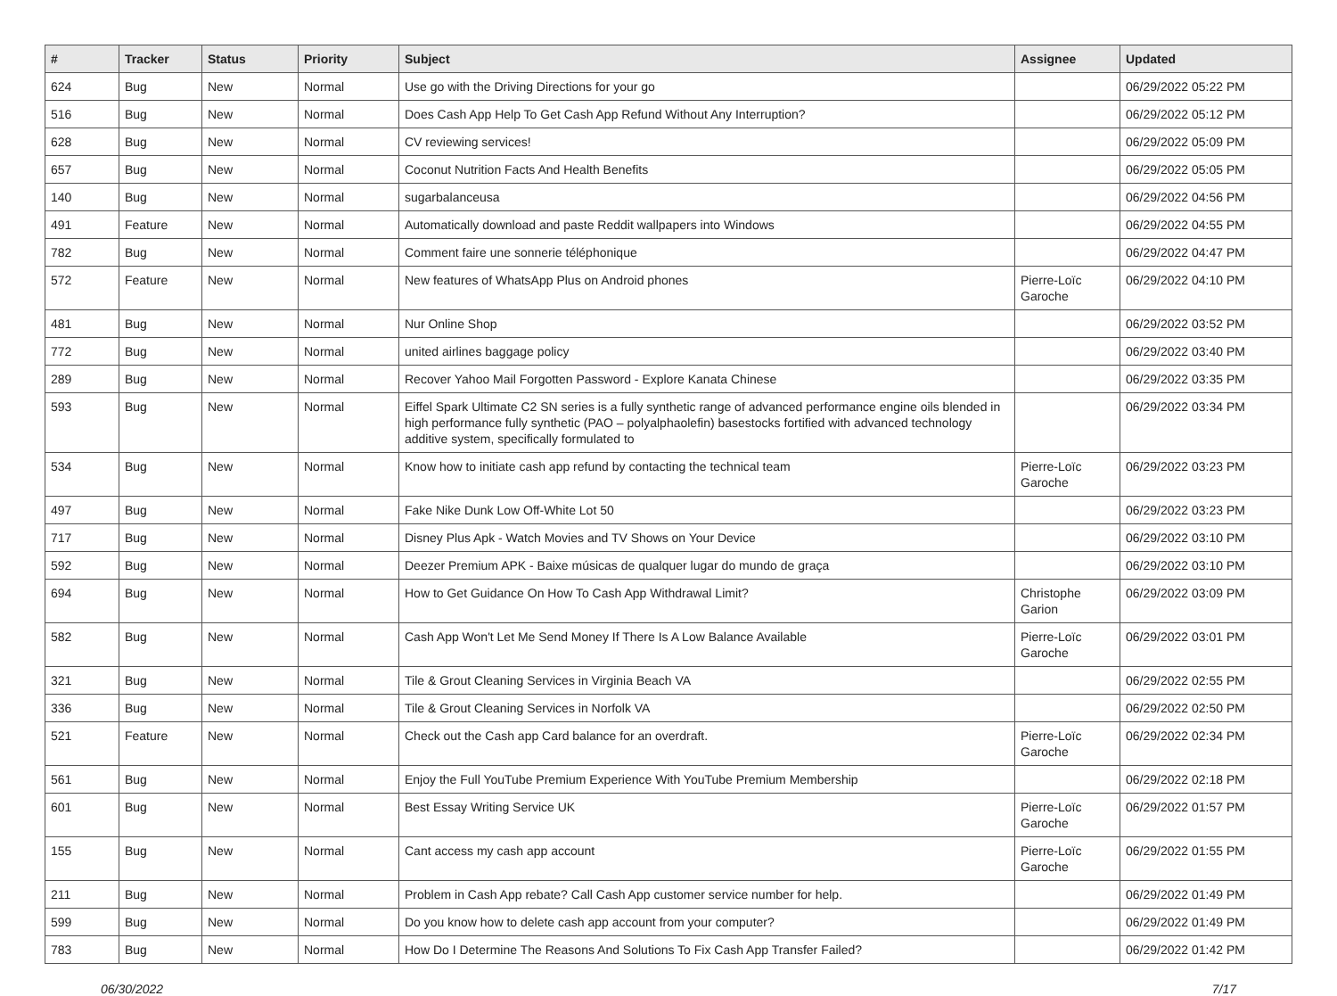| # | Tracker | Status | Priority | Subject | Assignee | Updated |
| --- | --- | --- | --- | --- | --- | --- |
| 624 | Bug | New | Normal | Use go with the Driving Directions for your go | | 06/29/2022 05:22 PM |
| 516 | Bug | New | Normal | Does Cash App Help To Get Cash App Refund Without Any Interruption? | | 06/29/2022 05:12 PM |
| 628 | Bug | New | Normal | CV reviewing services! | | 06/29/2022 05:09 PM |
| 657 | Bug | New | Normal | Coconut Nutrition Facts And Health Benefits | | 06/29/2022 05:05 PM |
| 140 | Bug | New | Normal | sugarbalanceusa | | 06/29/2022 04:56 PM |
| 491 | Feature | New | Normal | Automatically download and paste Reddit wallpapers into Windows | | 06/29/2022 04:55 PM |
| 782 | Bug | New | Normal | Comment faire une sonnerie téléphonique | | 06/29/2022 04:47 PM |
| 572 | Feature | New | Normal | New features of WhatsApp Plus on Android phones | Pierre-Loïc Garoche | 06/29/2022 04:10 PM |
| 481 | Bug | New | Normal | Nur Online Shop | | 06/29/2022 03:52 PM |
| 772 | Bug | New | Normal | united airlines baggage policy | | 06/29/2022 03:40 PM |
| 289 | Bug | New | Normal | Recover Yahoo Mail Forgotten Password - Explore Kanata Chinese | | 06/29/2022 03:35 PM |
| 593 | Bug | New | Normal | Eiffel Spark Ultimate C2 SN series is a fully synthetic range of advanced performance engine oils blended in high performance fully synthetic (PAO – polyalphaolefin) basestocks fortified with advanced technology additive system, specifically formulated to | | 06/29/2022 03:34 PM |
| 534 | Bug | New | Normal | Know how to initiate cash app refund by contacting the technical team | Pierre-Loïc Garoche | 06/29/2022 03:23 PM |
| 497 | Bug | New | Normal | Fake Nike Dunk Low Off-White Lot 50 | | 06/29/2022 03:23 PM |
| 717 | Bug | New | Normal | Disney Plus Apk - Watch Movies and TV Shows on Your Device | | 06/29/2022 03:10 PM |
| 592 | Bug | New | Normal | Deezer Premium APK - Baixe músicas de qualquer lugar do mundo de graça | | 06/29/2022 03:10 PM |
| 694 | Bug | New | Normal | How to Get Guidance On How To Cash App Withdrawal Limit? | Christophe Garion | 06/29/2022 03:09 PM |
| 582 | Bug | New | Normal | Cash App Won't Let Me Send Money If There Is A Low Balance Available | Pierre-Loïc Garoche | 06/29/2022 03:01 PM |
| 321 | Bug | New | Normal | Tile & Grout Cleaning Services in Virginia Beach VA | | 06/29/2022 02:55 PM |
| 336 | Bug | New | Normal | Tile & Grout Cleaning Services in Norfolk VA | | 06/29/2022 02:50 PM |
| 521 | Feature | New | Normal | Check out the Cash app Card balance for an overdraft. | Pierre-Loïc Garoche | 06/29/2022 02:34 PM |
| 561 | Bug | New | Normal | Enjoy the Full YouTube Premium Experience With YouTube Premium Membership | | 06/29/2022 02:18 PM |
| 601 | Bug | New | Normal | Best Essay Writing Service UK | Pierre-Loïc Garoche | 06/29/2022 01:57 PM |
| 155 | Bug | New | Normal | Cant access my cash app account | Pierre-Loïc Garoche | 06/29/2022 01:55 PM |
| 211 | Bug | New | Normal | Problem in Cash App rebate? Call Cash App customer service number for help. | | 06/29/2022 01:49 PM |
| 599 | Bug | New | Normal | Do you know how to delete cash app account from your computer? | | 06/29/2022 01:49 PM |
| 783 | Bug | New | Normal | How Do I Determine The Reasons And Solutions To Fix Cash App Transfer Failed? | | 06/29/2022 01:42 PM |
06/30/2022 7/17